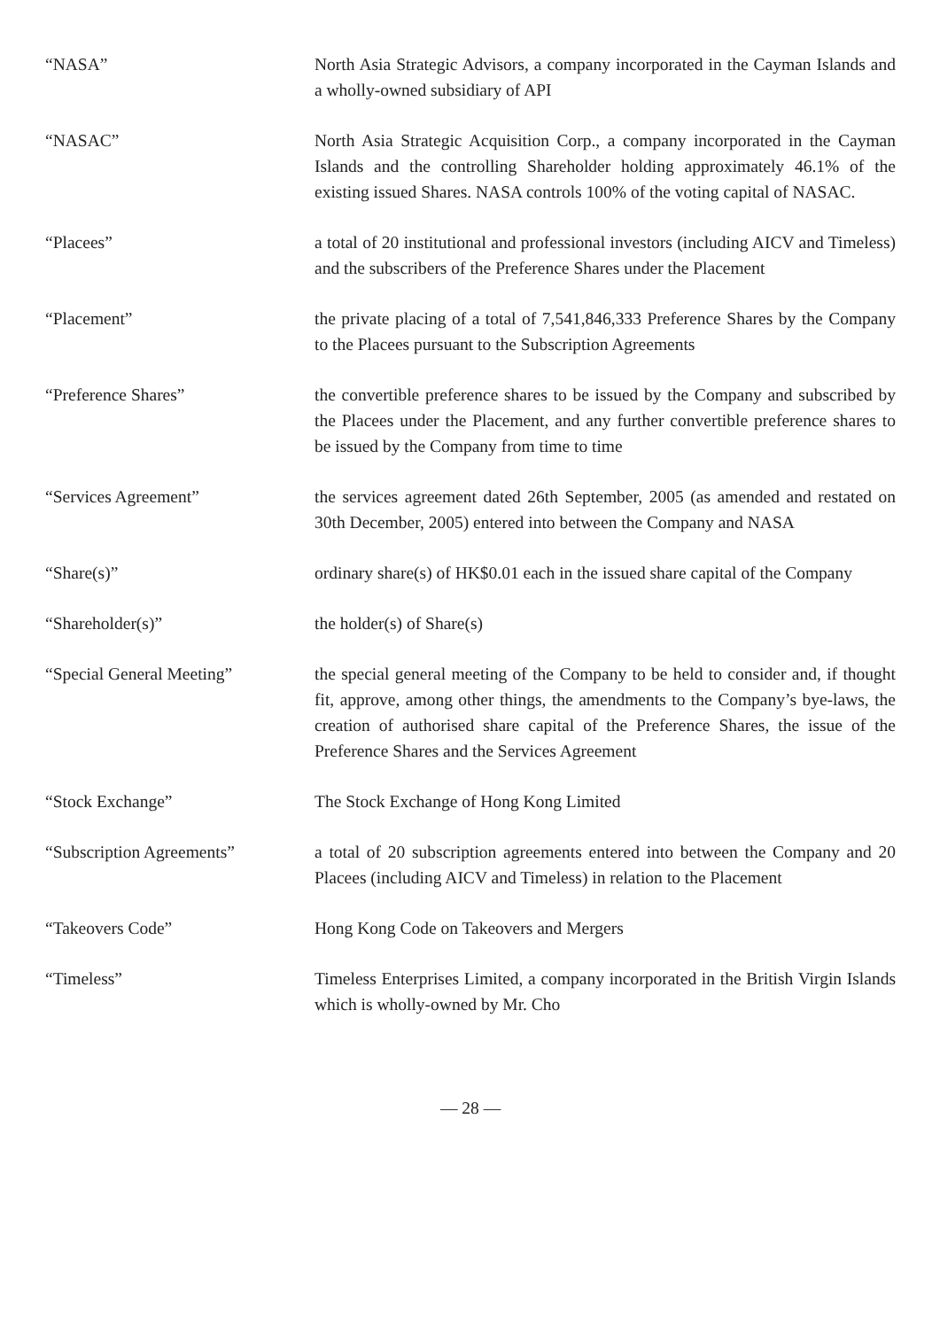| “NASA” | North Asia Strategic Advisors, a company incorporated in the Cayman Islands and a wholly-owned subsidiary of API |
| “NASAC” | North Asia Strategic Acquisition Corp., a company incorporated in the Cayman Islands and the controlling Shareholder holding approximately 46.1% of the existing issued Shares. NASA controls 100% of the voting capital of NASAC. |
| “Placees” | a total of 20 institutional and professional investors (including AICV and Timeless) and the subscribers of the Preference Shares under the Placement |
| “Placement” | the private placing of a total of 7,541,846,333 Preference Shares by the Company to the Placees pursuant to the Subscription Agreements |
| “Preference Shares” | the convertible preference shares to be issued by the Company and subscribed by the Placees under the Placement, and any further convertible preference shares to be issued by the Company from time to time |
| “Services Agreement” | the services agreement dated 26th September, 2005 (as amended and restated on 30th December, 2005) entered into between the Company and NASA |
| “Share(s)” | ordinary share(s) of HK$0.01 each in the issued share capital of the Company |
| “Shareholder(s)” | the holder(s) of Share(s) |
| “Special General Meeting” | the special general meeting of the Company to be held to consider and, if thought fit, approve, among other things, the amendments to the Company’s bye-laws, the creation of authorised share capital of the Preference Shares, the issue of the Preference Shares and the Services Agreement |
| “Stock Exchange” | The Stock Exchange of Hong Kong Limited |
| “Subscription Agreements” | a total of 20 subscription agreements entered into between the Company and 20 Placees (including AICV and Timeless) in relation to the Placement |
| “Takeovers Code” | Hong Kong Code on Takeovers and Mergers |
| “Timeless” | Timeless Enterprises Limited, a company incorporated in the British Virgin Islands which is wholly-owned by Mr. Cho |
— 28 —